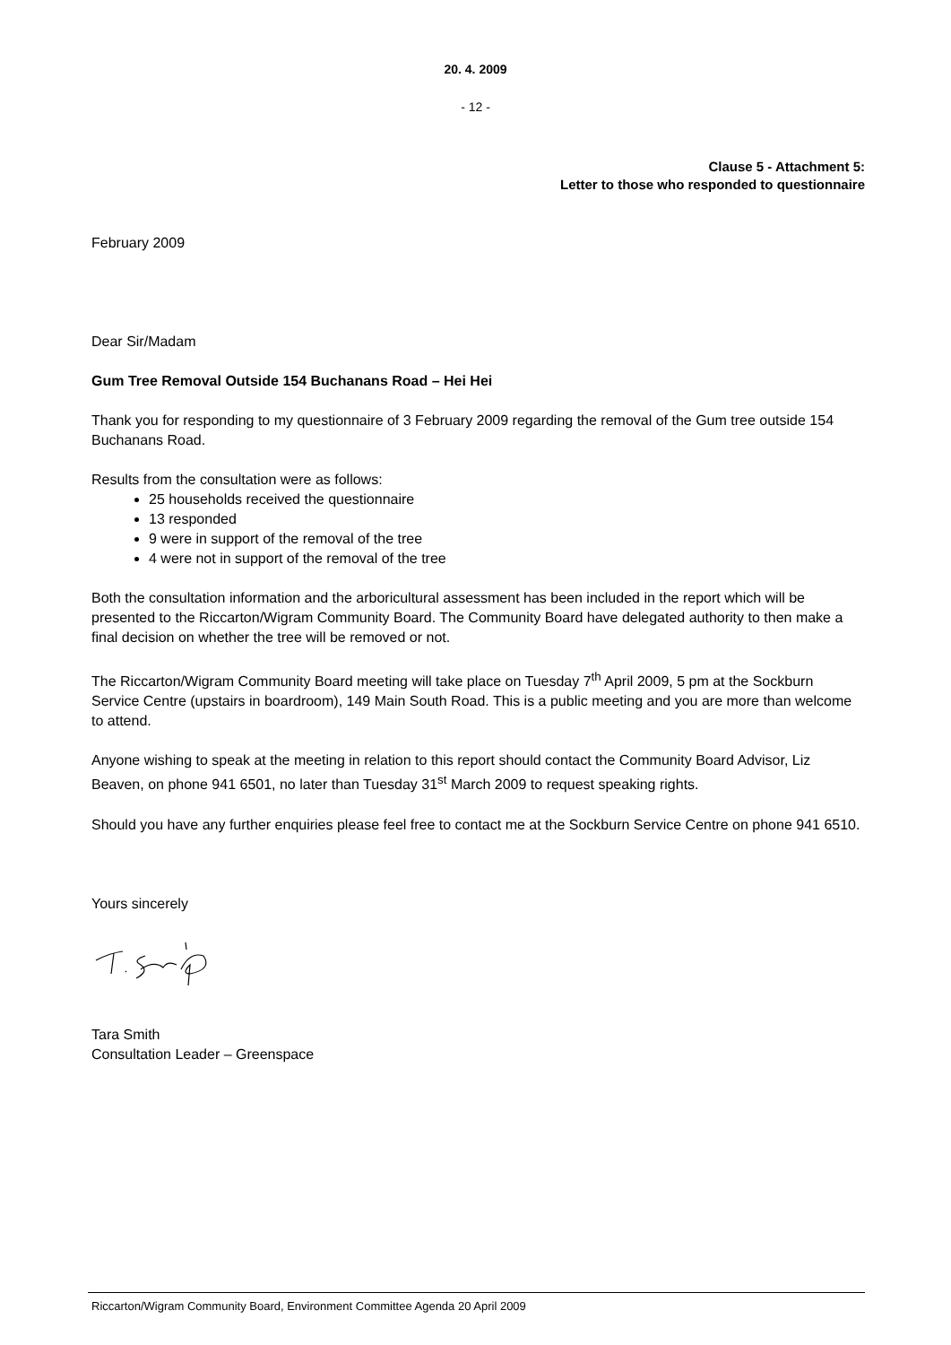20. 4. 2009
- 12 -
Clause 5 - Attachment 5:
Letter to those who responded to questionnaire
February 2009
Dear Sir/Madam
Gum Tree Removal Outside 154 Buchanans Road – Hei Hei
Thank you for responding to my questionnaire of 3 February 2009 regarding the removal of the Gum tree outside 154 Buchanans Road.
Results from the consultation were as follows:
25 households received the questionnaire
13 responded
9 were in support of the removal of the tree
4 were not in support of the removal of the tree
Both the consultation information and the arboricultural assessment has been included in the report which will be presented to the Riccarton/Wigram Community Board. The Community Board have delegated authority to then make a final decision on whether the tree will be removed or not.
The Riccarton/Wigram Community Board meeting will take place on Tuesday 7<sup>th</sup> April 2009, 5 pm at the Sockburn Service Centre (upstairs in boardroom), 149 Main South Road. This is a public meeting and you are more than welcome to attend.
Anyone wishing to speak at the meeting in relation to this report should contact the Community Board Advisor, Liz Beaven, on phone 941 6501, no later than Tuesday 31<sup>st</sup> March 2009 to request speaking rights.
Should you have any further enquiries please feel free to contact me at the Sockburn Service Centre on phone 941 6510.
Yours sincerely
Tara Smith
Consultation Leader – Greenspace
Riccarton/Wigram Community Board, Environment Committee Agenda 20 April 2009